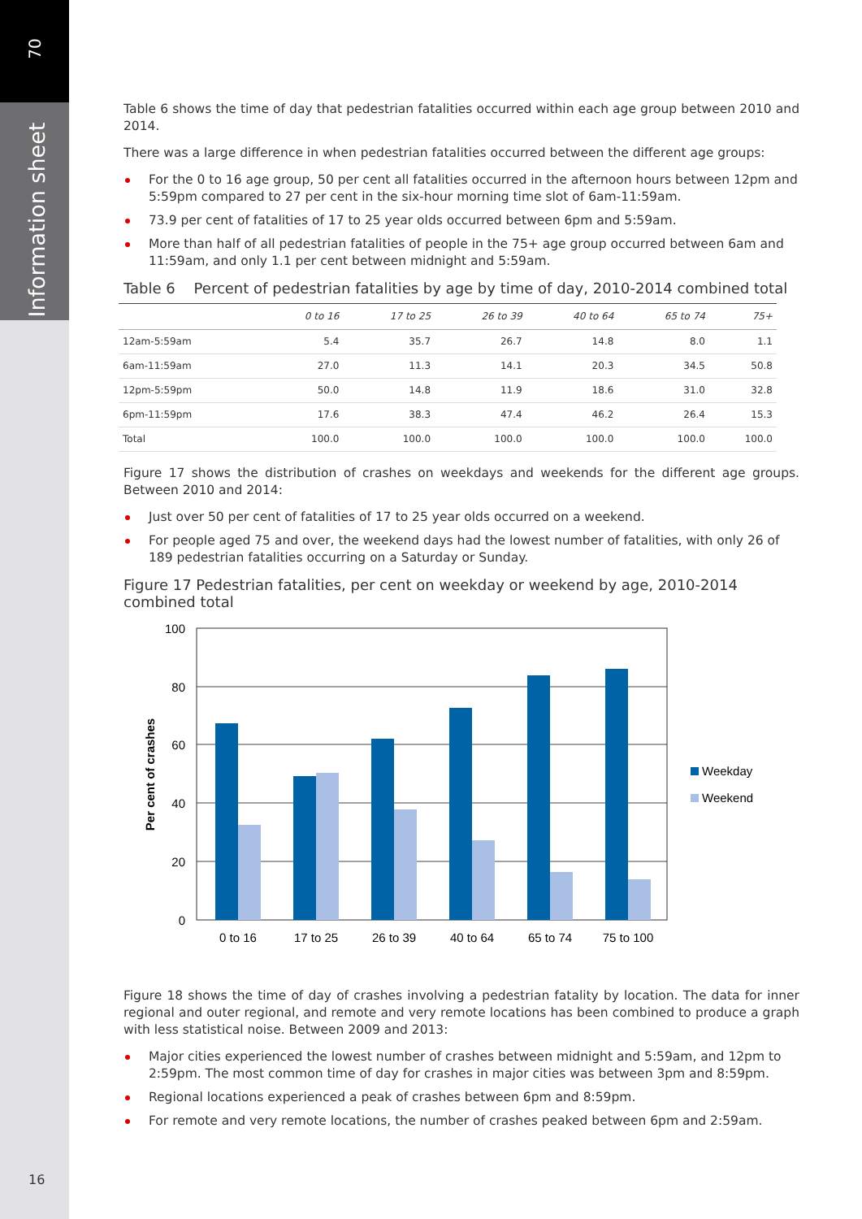70
Information sheet
16
Table 6 shows the time of day that pedestrian fatalities occurred within each age group between 2010 and 2014.
There was a large difference in when pedestrian fatalities occurred between the different age groups:
For the 0 to 16 age group, 50 per cent all fatalities occurred in the afternoon hours between 12pm and 5:59pm compared to 27 per cent in the six-hour morning time slot of 6am-11:59am.
73.9 per cent of fatalities of 17 to 25 year olds occurred between 6pm and 5:59am.
More than half of all pedestrian fatalities of people in the 75+ age group occurred between 6am and 11:59am, and only 1.1 per cent between midnight and 5:59am.
Table 6 Percent of pedestrian fatalities by age by time of day, 2010-2014 combined total
| | 0 to 16 | 17 to 25 | 26 to 39 | 40 to 64 | 65 to 74 | 75+ |
| --- | --- | --- | --- | --- | --- | --- |
| 12am-5:59am | 5.4 | 35.7 | 26.7 | 14.8 | 8.0 | 1.1 |
| 6am-11:59am | 27.0 | 11.3 | 14.1 | 20.3 | 34.5 | 50.8 |
| 12pm-5:59pm | 50.0 | 14.8 | 11.9 | 18.6 | 31.0 | 32.8 |
| 6pm-11:59pm | 17.6 | 38.3 | 47.4 | 46.2 | 26.4 | 15.3 |
| Total | 100.0 | 100.0 | 100.0 | 100.0 | 100.0 | 100.0 |
Figure 17 shows the distribution of crashes on weekdays and weekends for the different age groups. Between 2010 and 2014:
Just over 50 per cent of fatalities of 17 to 25 year olds occurred on a weekend.
For people aged 75 and over, the weekend days had the lowest number of fatalities, with only 26 of 189 pedestrian fatalities occurring on a Saturday or Sunday.
Figure 17 Pedestrian fatalities, per cent on weekday or weekend by age, 2010-2014 combined total
100
80
60
40
20
0
Per cent of crashes
0 to 16
17 to 25
26 to 39
40 to 64
65 to 74
75 to 100
Weekday
Weekend
Figure 18 shows the time of day of crashes involving a pedestrian fatality by location. The data for inner regional and outer regional, and remote and very remote locations has been combined to produce a graph with less statistical noise. Between 2009 and 2013:
Major cities experienced the lowest number of crashes between midnight and 5:59am, and 12pm to 2:59pm. The most common time of day for crashes in major cities was between 3pm and 8:59pm.
Regional locations experienced a peak of crashes between 6pm and 8:59pm.
For remote and very remote locations, the number of crashes peaked between 6pm and 2:59am.